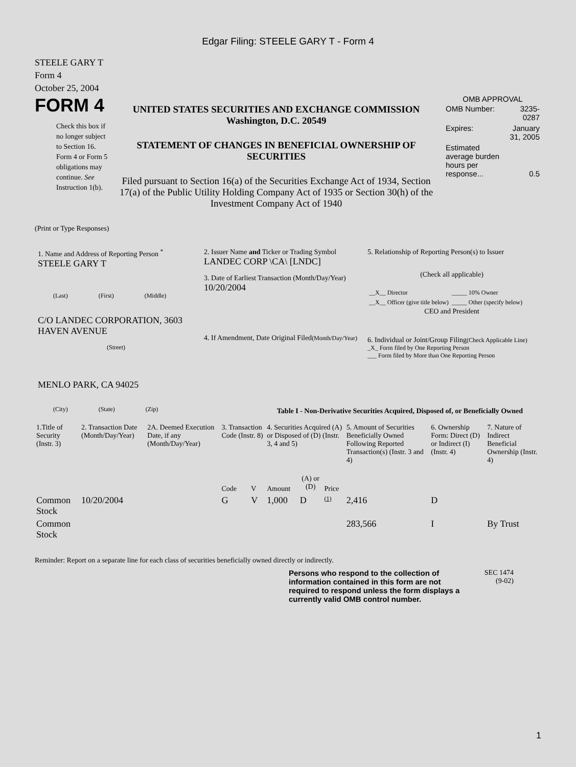Edgar Filing: STEELE GARY T - Form 4
STEELE GARY T
Form 4
October 25, 2004
FORM 4
Check this box if no longer subject to Section 16. Form 4 or Form 5 obligations may continue. See Instruction 1(b).
UNITED STATES SECURITIES AND EXCHANGE COMMISSION
Washington, D.C. 20549
STATEMENT OF CHANGES IN BENEFICIAL OWNERSHIP OF SECURITIES
Filed pursuant to Section 16(a) of the Securities Exchange Act of 1934, Section 17(a) of the Public Utility Holding Company Act of 1935 or Section 30(h) of the Investment Company Act of 1940
OMB APPROVAL
| OMB Number: | 3235-0287 |
| Expires: | January 31, 2005 |
| Estimated average burden hours per response... | 0.5 |
(Print or Type Responses)
1. Name and Address of Reporting Person <sup>*</sup>
STEELE GARY T
(Last) (First) (Middle)
C/O LANDEC CORPORATION, 3603 HAVEN AVENUE
(Street)
MENLO PARK, CA 94025
(City) (State) (Zip)
2. Issuer Name and Ticker or Trading Symbol
LANDEC CORP \CA\ [LNDC]
3. Date of Earliest Transaction (Month/Day/Year)
10/20/2004
4. If Amendment, Date Original Filed(Month/Day/Year)
5. Relationship of Reporting Person(s) to Issuer
(Check all applicable)
| __X__ Director | _____ 10% Owner |
| __X__ Officer (give title below) | _____ Other (specify below) |
CEO and President
6. Individual or Joint/Group Filing(Check Applicable Line)
_X_ Form filed by One Reporting Person
___ Form filed by More than One Reporting Person
Table I - Non-Derivative Securities Acquired, Disposed of, or Beneficially Owned
| 1.Title of Security (Instr. 3) | 2. Transaction Date (Month/Day/Year) | 2A. Deemed Execution Date, if any (Month/Day/Year) | 3. Transaction Code (Instr. 8) | | 4. Securities Acquired (A) or Disposed of (D) (Instr. 3, 4 and 5) | | | 5. Amount of Securities Beneficially Owned Following Reported Transaction(s) (Instr. 3 and 4) | 6. Ownership Form: Direct (D) or Indirect (I) (Instr. 4) | 7. Nature of Indirect Beneficial Ownership (Instr. 4) |
| | | | Code | V | Amount | (A) or (D) | Price | | | |
| Common Stock | 10/20/2004 | | G | V | 1,000 | D | (1) | 2,416 | D | |
| Common Stock | | | | | | | | 283,566 | I | By Trust |
Reminder: Report on a separate line for each class of securities beneficially owned directly or indirectly.
Persons who respond to the collection of information contained in this form are not required to respond unless the form displays a currently valid OMB control number.
SEC 1474
(9-02)
1